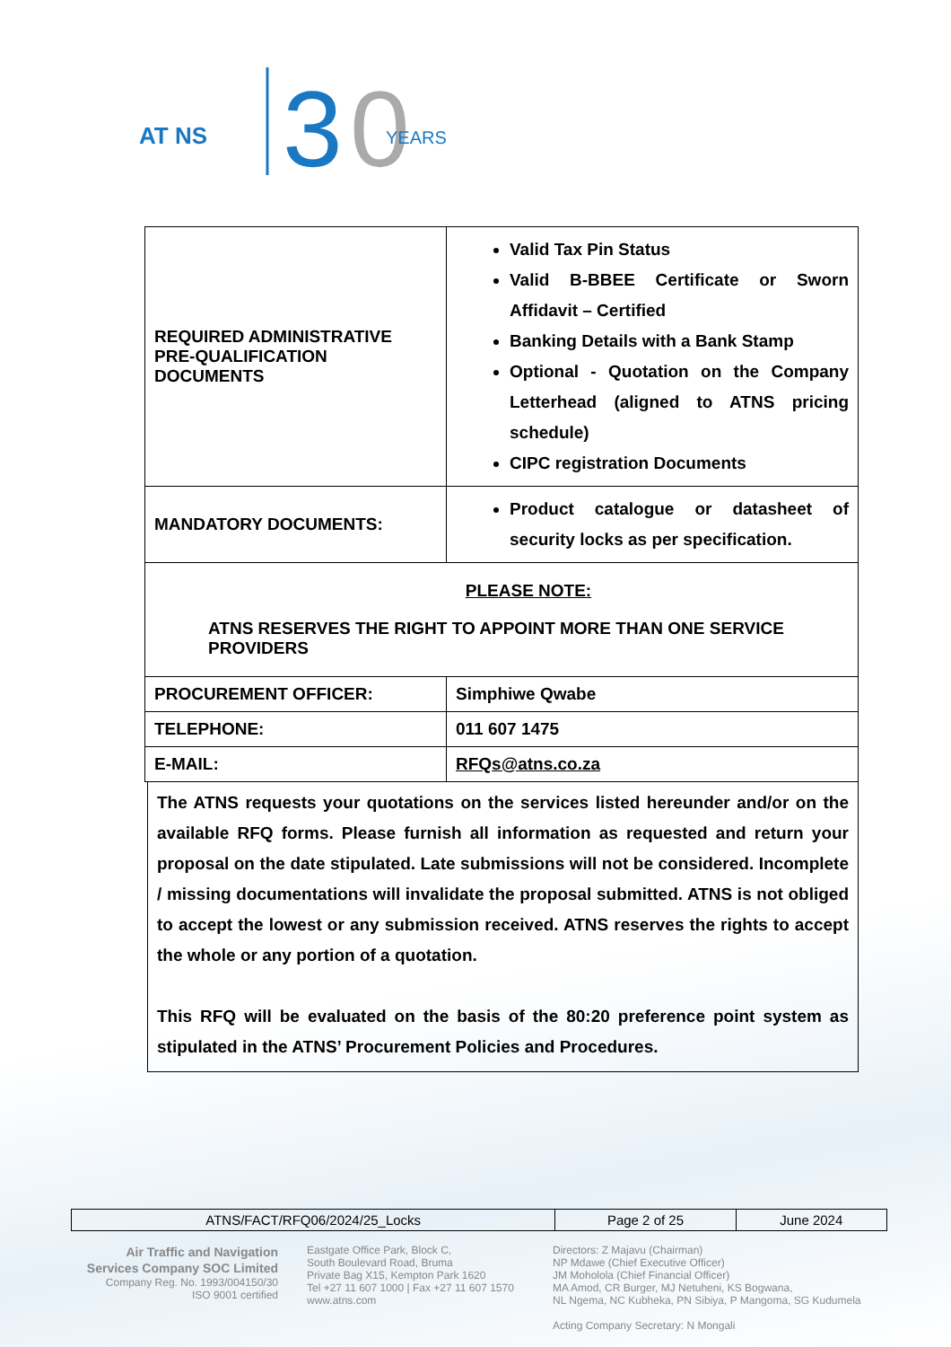AT NS
3
0
YEARS
| REQUIRED ADMINISTRATIVE PRE-QUALIFICATION DOCUMENTS | Valid Tax Pin Status Valid B-BBEE Certificate or Sworn Affidavit – Certified Banking Details with a Bank Stamp Optional - Quotation on the Company Letterhead (aligned to ATNS pricing schedule) CIPC registration Documents |
| MANDATORY DOCUMENTS: | Product catalogue or datasheet of security locks as per specification. |
| PLEASE NOTE: ATNS RESERVES THE RIGHT TO APPOINT MORE THAN ONE SERVICE PROVIDERS | |
| PROCUREMENT OFFICER: | Simphiwe Qwabe |
| TELEPHONE: | 011 607 1475 |
| E-MAIL: | RFQs@atns.co.za |
The ATNS requests your quotations on the services listed hereunder and/or on the available RFQ forms. Please furnish all information as requested and return your proposal on the date stipulated. Late submissions will not be considered. Incomplete / missing documentations will invalidate the proposal submitted. ATNS is not obliged to accept the lowest or any submission received. ATNS reserves the rights to accept the whole or any portion of a quotation.
This RFQ will be evaluated on the basis of the 80:20 preference point system as stipulated in the ATNS’ Procurement Policies and Procedures.
| ATNS/FACT/RFQ06/2024/25_Locks | Page 2 of 25 | June 2024 |
Air Traffic and Navigation
Services Company SOC Limited
Company Reg. No. 1993/004150/30
ISO 9001 certified
Eastgate Office Park, Block C,
South Boulevard Road, Bruma
Private Bag X15, Kempton Park 1620
Tel +27 11 607 1000 | Fax +27 11 607 1570
www.atns.com
Directors: Z Majavu (Chairman)
NP Mdawe (Chief Executive Officer)
JM Moholola (Chief Financial Officer)
MA Amod, CR Burger, MJ Netuheni, KS Bogwana,
NL Ngema, NC Kubheka, PN Sibiya, P Mangoma, SG Kudumela
Acting Company Secretary: N Mongali